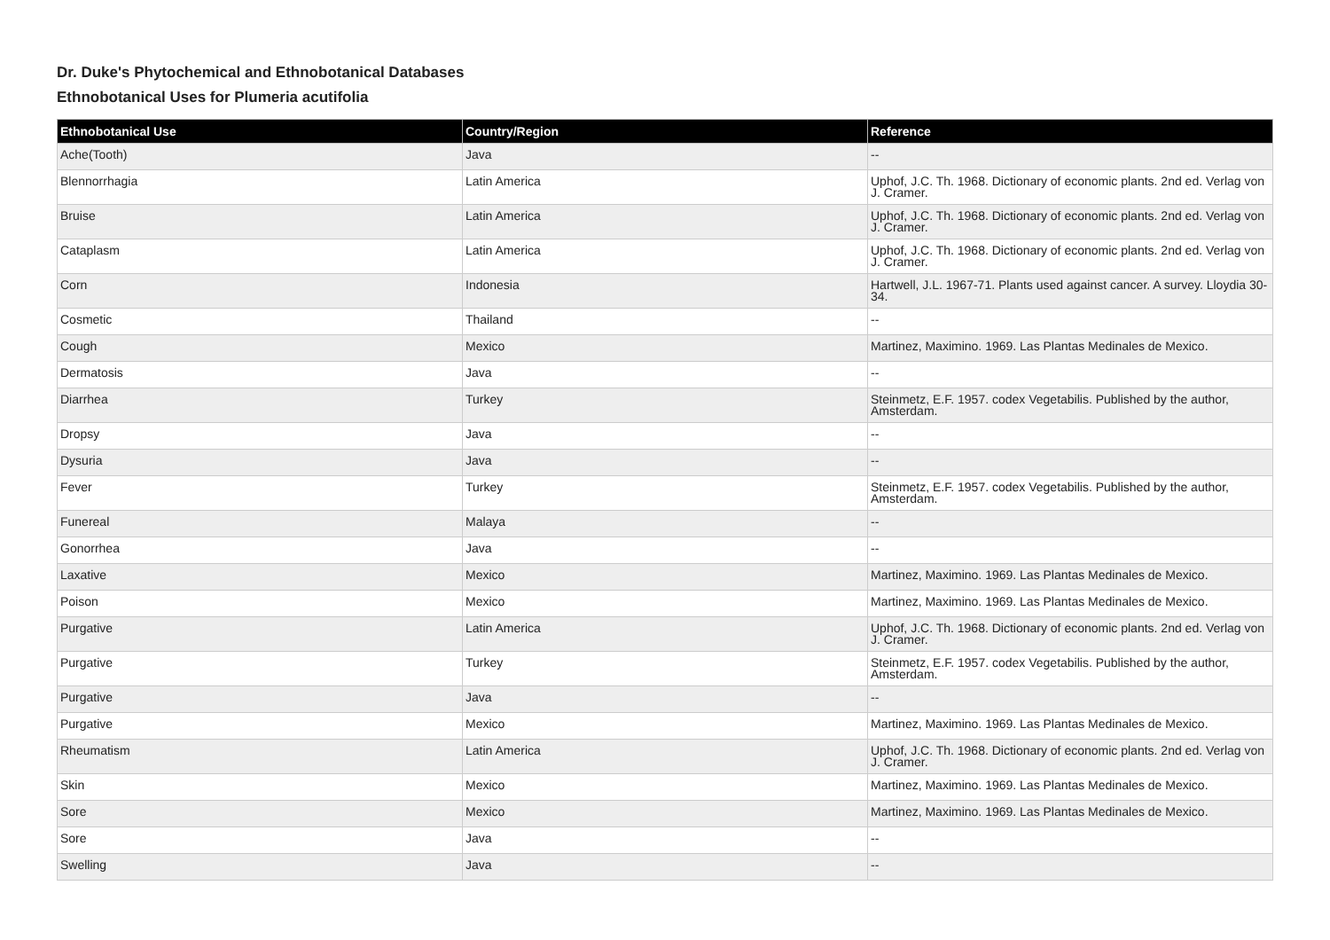Dr. Duke's Phytochemical and Ethnobotanical Databases
Ethnobotanical Uses for Plumeria acutifolia
| Ethnobotanical Use | Country/Region | Reference |
| --- | --- | --- |
| Ache(Tooth) | Java | -- |
| Blennorrhagia | Latin America | Uphof, J.C. Th. 1968. Dictionary of economic plants. 2nd ed. Verlag von J. Cramer. |
| Bruise | Latin America | Uphof, J.C. Th. 1968. Dictionary of economic plants. 2nd ed. Verlag von J. Cramer. |
| Cataplasm | Latin America | Uphof, J.C. Th. 1968. Dictionary of economic plants. 2nd ed. Verlag von J. Cramer. |
| Corn | Indonesia | Hartwell, J.L. 1967-71. Plants used against cancer. A survey. Lloydia 30-34. |
| Cosmetic | Thailand | -- |
| Cough | Mexico | Martinez, Maximino. 1969. Las Plantas Medinales de Mexico. |
| Dermatosis | Java | -- |
| Diarrhea | Turkey | Steinmetz, E.F. 1957. codex Vegetabilis. Published by the author, Amsterdam. |
| Dropsy | Java | -- |
| Dysuria | Java | -- |
| Fever | Turkey | Steinmetz, E.F. 1957. codex Vegetabilis. Published by the author, Amsterdam. |
| Funereal | Malaya | -- |
| Gonorrhea | Java | -- |
| Laxative | Mexico | Martinez, Maximino. 1969. Las Plantas Medinales de Mexico. |
| Poison | Mexico | Martinez, Maximino. 1969. Las Plantas Medinales de Mexico. |
| Purgative | Latin America | Uphof, J.C. Th. 1968. Dictionary of economic plants. 2nd ed. Verlag von J. Cramer. |
| Purgative | Turkey | Steinmetz, E.F. 1957. codex Vegetabilis. Published by the author, Amsterdam. |
| Purgative | Java | -- |
| Purgative | Mexico | Martinez, Maximino. 1969. Las Plantas Medinales de Mexico. |
| Rheumatism | Latin America | Uphof, J.C. Th. 1968. Dictionary of economic plants. 2nd ed. Verlag von J. Cramer. |
| Skin | Mexico | Martinez, Maximino. 1969. Las Plantas Medinales de Mexico. |
| Sore | Mexico | Martinez, Maximino. 1969. Las Plantas Medinales de Mexico. |
| Sore | Java | -- |
| Swelling | Java | -- |